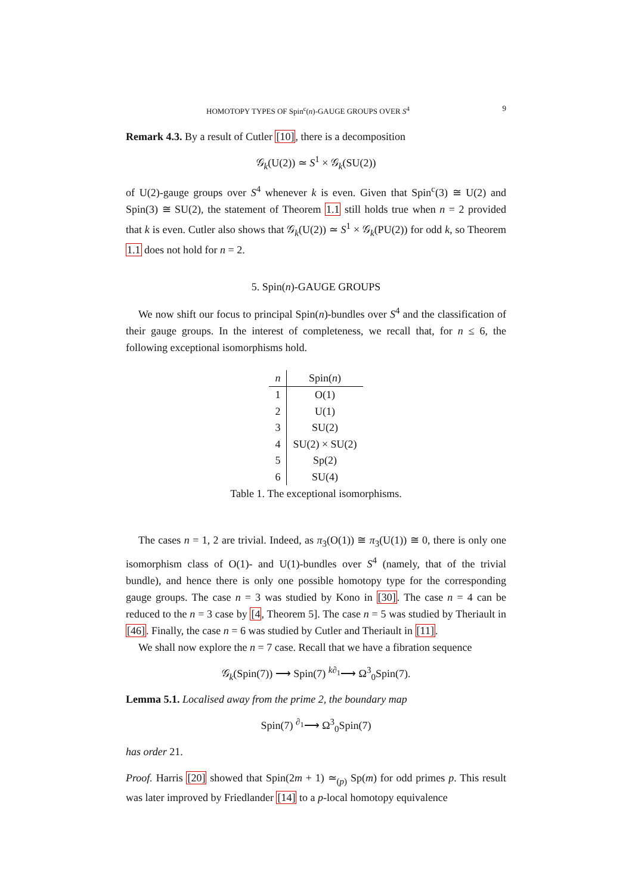HOMOTOPY TYPES OF Spin<sup>c</sup>(n)-GAUGE GROUPS OVER S<sup>4</sup> 9
Remark 4.3. By a result of Cutler [10], there is a decomposition
𝒢<sub>k</sub>(U(2)) ≃ S<sup>1</sup> × 𝒢<sub>k</sub>(SU(2))
of U(2)-gauge groups over S<sup>4</sup> whenever k is even. Given that Spin<sup>c</sup>(3) ≅ U(2) and Spin(3) ≅ SU(2), the statement of Theorem 1.1 still holds true when n = 2 provided that k is even. Cutler also shows that 𝒢<sub>k</sub>(U(2)) ≃ S<sup>1</sup> × 𝒢<sub>k</sub>(PU(2)) for odd k, so Theorem 1.1 does not hold for n = 2.
5. Spin(n)-GAUGE GROUPS
We now shift our focus to principal Spin(n)-bundles over S<sup>4</sup> and the classification of their gauge groups. In the interest of completeness, we recall that, for n ≤ 6, the following exceptional isomorphisms hold.
| n | Spin( n ) |
| --- | --- |
| 1 | O(1) |
| 2 | U(1) |
| 3 | SU(2) |
| 4 | SU(2) × SU(2) |
| 5 | Sp(2) |
| 6 | SU(4) |
Table 1. The exceptional isomorphisms.
The cases n = 1, 2 are trivial. Indeed, as π<sub>3</sub>(O(1)) ≅ π<sub>3</sub>(U(1)) ≅ 0, there is only one isomorphism class of O(1)- and U(1)-bundles over S<sup>4</sup> (namely, that of the trivial bundle), and hence there is only one possible homotopy type for the corresponding gauge groups. The case n = 3 was studied by Kono in [30]. The case n = 4 can be reduced to the n = 3 case by [4, Theorem 5]. The case n = 5 was studied by Theriault in [46]. Finally, the case n = 6 was studied by Cutler and Theriault in [11].
We shall now explore the n = 7 case. Recall that we have a fibration sequence
𝒢<sub>k</sub>(Spin(7)) ⟶ Spin(7) <sup>k∂<sub>1</sub></sup>⟶ Ω<sup>3</sup><sub>0</sub>Spin(7).
Lemma 5.1. Localised away from the prime 2, the boundary map
Spin(7) <sup>∂<sub>1</sub></sup>⟶ Ω<sup>3</sup><sub>0</sub>Spin(7)
has order 21.
Proof. Harris [20] showed that Spin(2m + 1) ≃<sub>(p)</sub> Sp(m) for odd primes p. This result was later improved by Friedlander [14] to a p-local homotopy equivalence